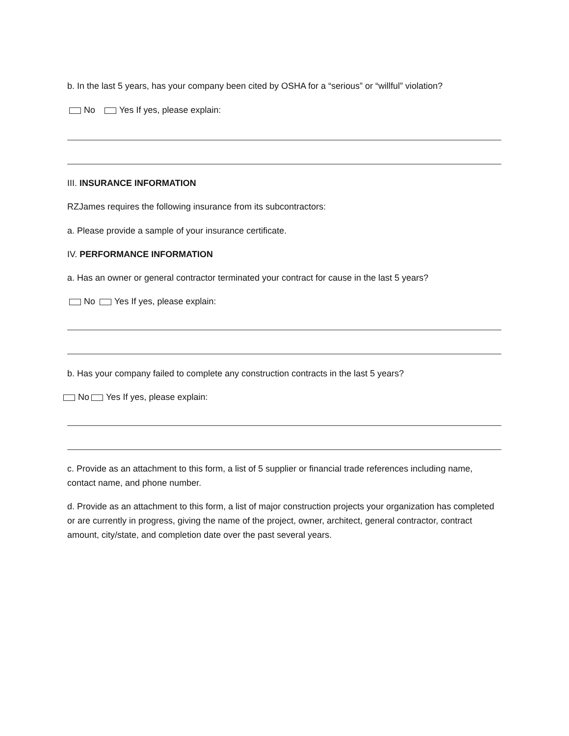b. In the last 5 years, has your company been cited by OSHA for a “serious” or “willful” violation?
No Yes If yes, please explain:
III. INSURANCE INFORMATION
RZJames requires the following insurance from its subcontractors:
a. Please provide a sample of your insurance certificate.
IV. PERFORMANCE INFORMATION
a. Has an owner or general contractor terminated your contract for cause in the last 5 years?
No Yes If yes, please explain:
b. Has your company failed to complete any construction contracts in the last 5 years?
No Yes If yes, please explain:
c. Provide as an attachment to this form, a list of 5 supplier or financial trade references including name, contact name, and phone number.
d. Provide as an attachment to this form, a list of major construction projects your organization has completed or are currently in progress, giving the name of the project, owner, architect, general contractor, contract amount, city/state, and completion date over the past several years.